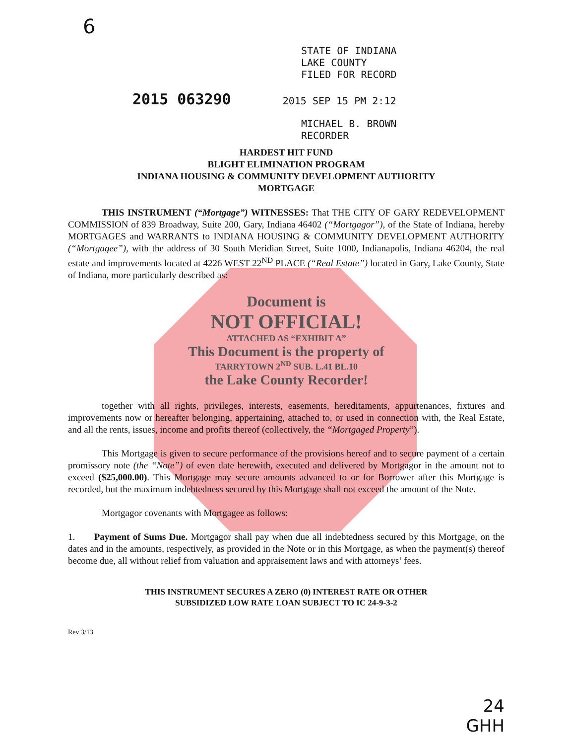6
STATE OF INDIANA
LAKE COUNTY
FILED FOR RECORD
2015 063290 2015 SEP 15 PM 2:12
MICHAEL B. BROWN
RECORDER
HARDEST HIT FUND
BLIGHT ELIMINATION PROGRAM
INDIANA HOUSING & COMMUNITY DEVELOPMENT AUTHORITY
MORTGAGE
THIS INSTRUMENT (“Mortgage”) WITNESSES: That THE CITY OF GARY REDEVELOPMENT COMMISSION of 839 Broadway, Suite 200, Gary, Indiana 46402 (“Mortgagor”), of the State of Indiana, hereby MORTGAGES and WARRANTS to INDIANA HOUSING & COMMUNITY DEVELOPMENT AUTHORITY (“Mortgagee”), with the address of 30 South Meridian Street, Suite 1000, Indianapolis, Indiana 46204, the real estate and improvements located at 4226 WEST 22<sup>ND</sup> PLACE (“Real Estate”) located in Gary, Lake County, State of Indiana, more particularly described as:
Document is
NOT OFFICIAL!
ATTACHED AS “EXHIBIT A”
This Document is the property of
TARRYTOWN 2<sup>ND</sup> SUB. L.41 BL.10
the Lake County Recorder!
together with all rights, privileges, interests, easements, hereditaments, appurtenances, fixtures and improvements now or hereafter belonging, appertaining, attached to, or used in connection with, the Real Estate, and all the rents, issues, income and profits thereof (collectively, the “Mortgaged Property”).
This Mortgage is given to secure performance of the provisions hereof and to secure payment of a certain promissory note (the “Note”) of even date herewith, executed and delivered by Mortgagor in the amount not to exceed ($25,000.00). This Mortgage may secure amounts advanced to or for Borrower after this Mortgage is recorded, but the maximum indebtedness secured by this Mortgage shall not exceed the amount of the Note.
Mortgagor covenants with Mortgagee as follows:
1. Payment of Sums Due. Mortgagor shall pay when due all indebtedness secured by this Mortgage, on the dates and in the amounts, respectively, as provided in the Note or in this Mortgage, as when the payment(s) thereof become due, all without relief from valuation and appraisement laws and with attorneys’ fees.
THIS INSTRUMENT SECURES A ZERO (0) INTEREST RATE OR OTHER
SUBSIDIZED LOW RATE LOAN SUBJECT TO IC 24-9-3-2
Rev 3/13
24
GHH